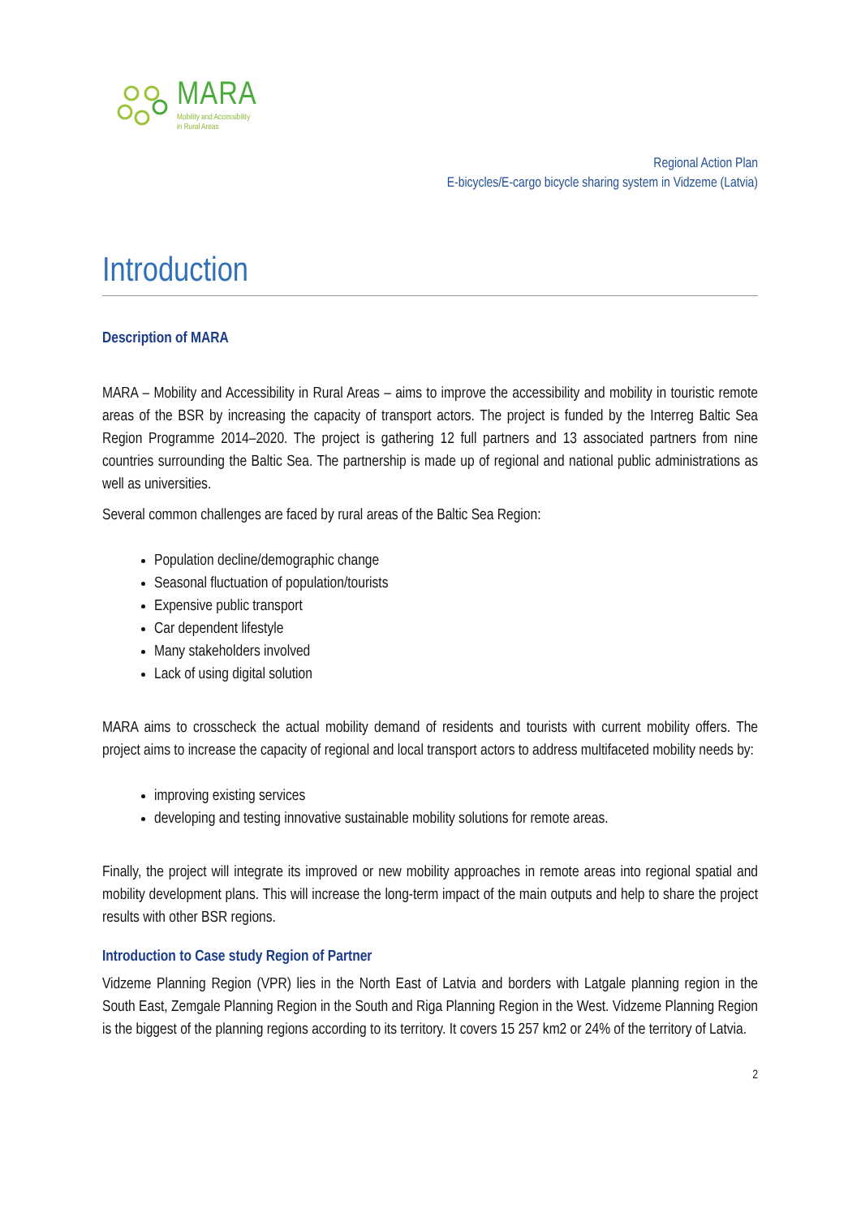MARA
Mobility and Accessibility
in Rural Areas
Regional Action Plan
E-bicycles/E-cargo bicycle sharing system in Vidzeme (Latvia)
Introduction
Description of MARA
MARA – Mobility and Accessibility in Rural Areas – aims to improve the accessibility and mobility in touristic remote areas of the BSR by increasing the capacity of transport actors. The project is funded by the Interreg Baltic Sea Region Programme 2014–2020. The project is gathering 12 full partners and 13 associated partners from nine countries surrounding the Baltic Sea. The partnership is made up of regional and national public administrations as well as universities.
Several common challenges are faced by rural areas of the Baltic Sea Region:
Population decline/demographic change
Seasonal fluctuation of population/tourists
Expensive public transport
Car dependent lifestyle
Many stakeholders involved
Lack of using digital solution
MARA aims to crosscheck the actual mobility demand of residents and tourists with current mobility offers. The project aims to increase the capacity of regional and local transport actors to address multifaceted mobility needs by:
improving existing services
developing and testing innovative sustainable mobility solutions for remote areas.
Finally, the project will integrate its improved or new mobility approaches in remote areas into regional spatial and mobility development plans. This will increase the long-term impact of the main outputs and help to share the project results with other BSR regions.
Introduction to Case study Region of Partner
Vidzeme Planning Region (VPR) lies in the North East of Latvia and borders with Latgale planning region in the South East, Zemgale Planning Region in the South and Riga Planning Region in the West. Vidzeme Planning Region is the biggest of the planning regions according to its territory. It covers 15 257 km2 or 24% of the territory of Latvia.
2